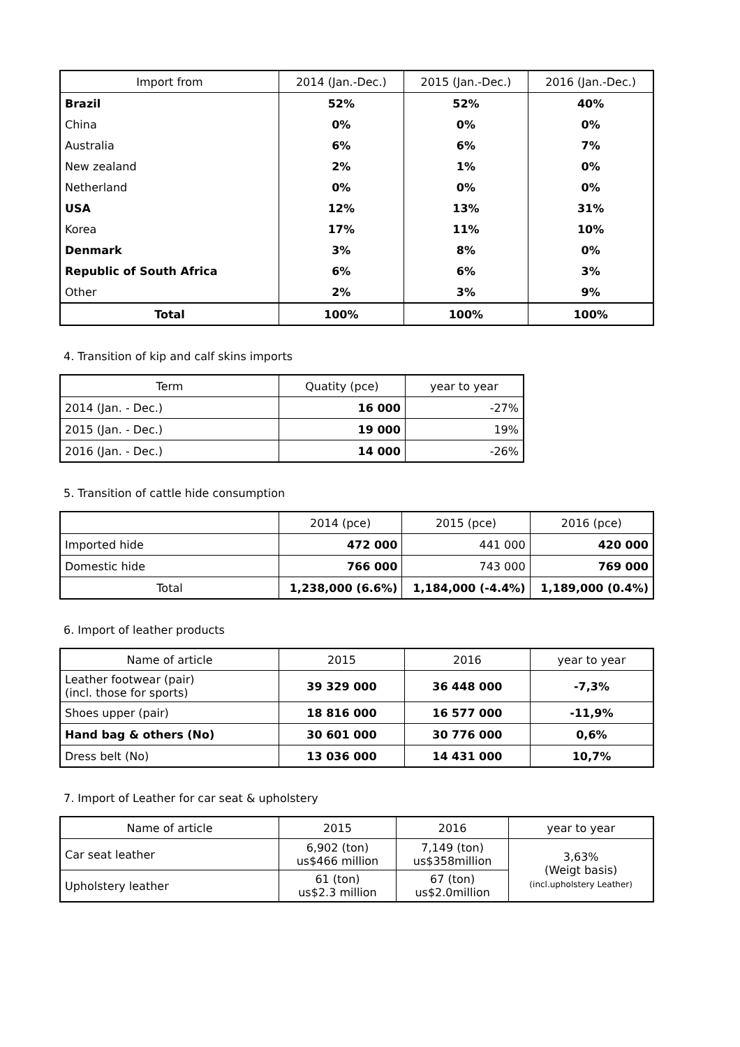| Import from | 2014 (Jan.-Dec.) | 2015 (Jan.-Dec.) | 2016 (Jan.-Dec.) |
| --- | --- | --- | --- |
| Brazil | 52% | 52% | 40% |
| China | 0% | 0% | 0% |
| Australia | 6% | 6% | 7% |
| New zealand | 2% | 1% | 0% |
| Netherland | 0% | 0% | 0% |
| USA | 12% | 13% | 31% |
| Korea | 17% | 11% | 10% |
| Denmark | 3% | 8% | 0% |
| Republic of South Africa | 6% | 6% | 3% |
| Other | 2% | 3% | 9% |
| Total | 100% | 100% | 100% |
4. Transition of kip and calf skins imports
| Term | Quatity (pce) | year to year |
| --- | --- | --- |
| 2014 (Jan. - Dec.) | 16 000 | -27% |
| 2015 (Jan. - Dec.) | 19 000 | 19% |
| 2016 (Jan. - Dec.) | 14 000 | -26% |
5. Transition of cattle hide consumption
| | 2014 (pce) | 2015 (pce) | 2016 (pce) |
| --- | --- | --- | --- |
| Imported hide | 472 000 | 441 000 | 420 000 |
| Domestic hide | 766 000 | 743 000 | 769 000 |
| Total | 1,238,000 (6.6%) | 1,184,000 (-4.4%) | 1,189,000 (0.4%) |
6. Import of leather products
| Name of article | 2015 | 2016 | year to year |
| --- | --- | --- | --- |
| Leather footwear (pair) (incl. those for sports) | 39 329 000 | 36 448 000 | -7,3% |
| Shoes upper (pair) | 18 816 000 | 16 577 000 | -11,9% |
| Hand bag & others (No) | 30 601 000 | 30 776 000 | 0,6% |
| Dress belt (No) | 13 036 000 | 14 431 000 | 10,7% |
7. Import of Leather for car seat & upholstery
| Name of article | 2015 | 2016 | year to year |
| --- | --- | --- | --- |
| Car seat leather | 6,902 (ton) us$466 million | 7,149 (ton) us$358million | 3,63% (Weigt basis) (incl.upholstery Leather) |
| Upholstery leather | 61 (ton) us$2.3 million | 67 (ton) us$2.0million | |